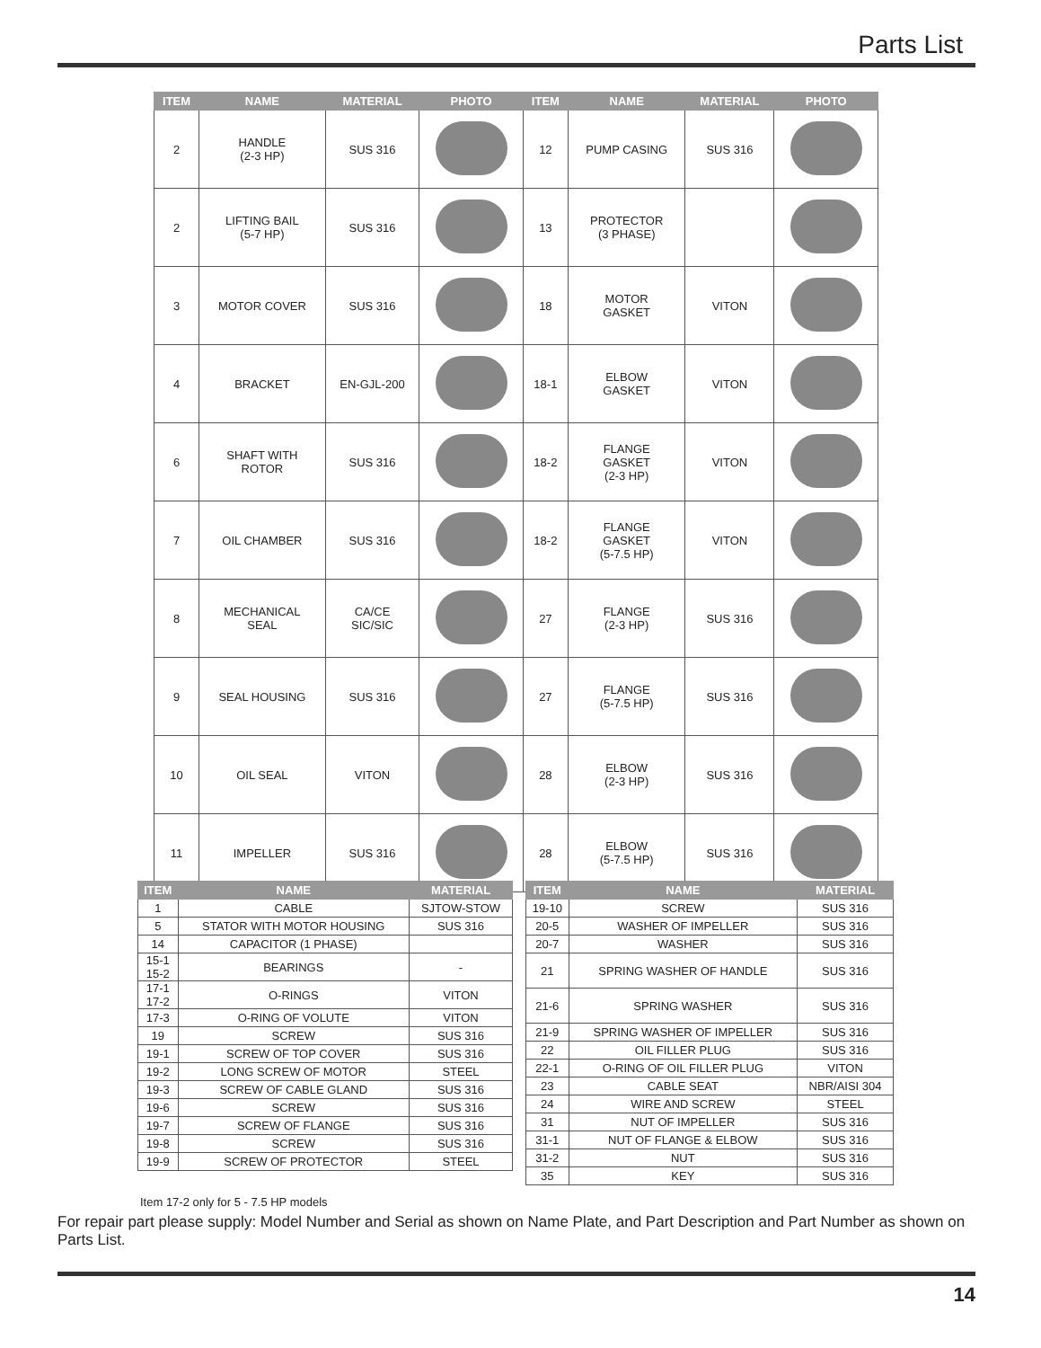Parts List
| ITEM | NAME | MATERIAL | PHOTO | ITEM | NAME | MATERIAL | PHOTO |
| --- | --- | --- | --- | --- | --- | --- | --- |
| 2 | HANDLE (2-3 HP) | SUS 316 | | 12 | PUMP CASING | SUS 316 | |
| 2 | LIFTING BAIL (5-7 HP) | SUS 316 | | 13 | PROTECTOR (3 PHASE) | | |
| 3 | MOTOR COVER | SUS 316 | | 18 | MOTOR GASKET | VITON | |
| 4 | BRACKET | EN-GJL-200 | | 18-1 | ELBOW GASKET | VITON | |
| 6 | SHAFT WITH ROTOR | SUS 316 | | 18-2 | FLANGE GASKET (2-3 HP) | VITON | |
| 7 | OIL CHAMBER | SUS 316 | | 18-2 | FLANGE GASKET (5-7.5 HP) | VITON | |
| 8 | MECHANICAL SEAL | CA/CE SIC/SIC | | 27 | FLANGE (2-3 HP) | SUS 316 | |
| 9 | SEAL HOUSING | SUS 316 | | 27 | FLANGE (5-7.5 HP) | SUS 316 | |
| 10 | OIL SEAL | VITON | | 28 | ELBOW (2-3 HP) | SUS 316 | |
| 11 | IMPELLER | SUS 316 | | 28 | ELBOW (5-7.5 HP) | SUS 316 | |
| ITEM | NAME | MATERIAL |
| --- | --- | --- |
| 1 | CABLE | SJTOW-STOW |
| 5 | STATOR WITH MOTOR HOUSING | SUS 316 |
| 14 | CAPACITOR (1 PHASE) | |
| 15-1 15-2 | BEARINGS | - |
| 17-1 17-2 | O-RINGS | VITON |
| 17-3 | O-RING OF VOLUTE | VITON |
| 19 | SCREW | SUS 316 |
| 19-1 | SCREW OF TOP COVER | SUS 316 |
| 19-2 | LONG SCREW OF MOTOR | STEEL |
| 19-3 | SCREW OF CABLE GLAND | SUS 316 |
| 19-6 | SCREW | SUS 316 |
| 19-7 | SCREW OF FLANGE | SUS 316 |
| 19-8 | SCREW | SUS 316 |
| 19-9 | SCREW OF PROTECTOR | STEEL |
| ITEM | NAME | MATERIAL |
| --- | --- | --- |
| 19-10 | SCREW | SUS 316 |
| 20-5 | WASHER OF IMPELLER | SUS 316 |
| 20-7 | WASHER | SUS 316 |
| 21 | SPRING WASHER OF HANDLE | SUS 316 |
| 21-6 | SPRING WASHER | SUS 316 |
| 21-9 | SPRING WASHER OF IMPELLER | SUS 316 |
| 22 | OIL FILLER PLUG | SUS 316 |
| 22-1 | O-RING OF OIL FILLER PLUG | VITON |
| 23 | CABLE SEAT | NBR/AISI 304 |
| 24 | WIRE AND SCREW | STEEL |
| 31 | NUT OF IMPELLER | SUS 316 |
| 31-1 | NUT OF FLANGE & ELBOW | SUS 316 |
| 31-2 | NUT | SUS 316 |
| 35 | KEY | SUS 316 |
Item 17-2 only for 5 - 7.5 HP models
For repair part please supply: Model Number and Serial as shown on Name Plate, and Part Description and Part Number as shown on Parts List.
14